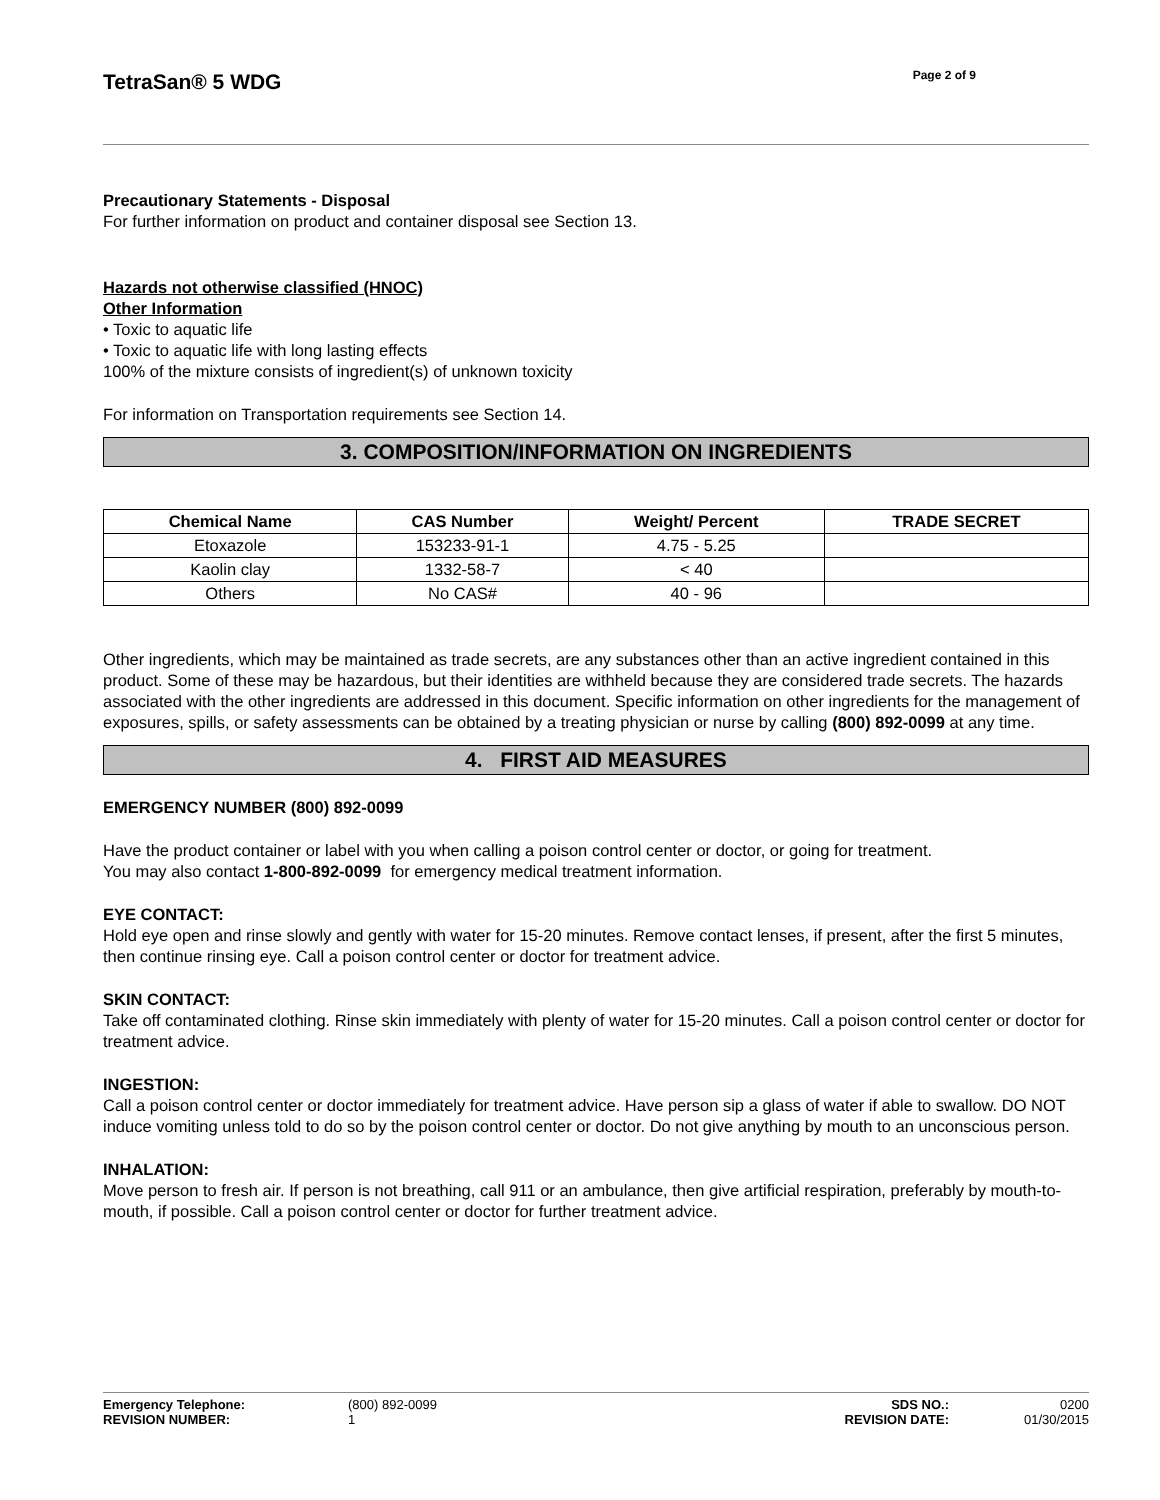TetraSan® 5 WDG
Page 2 of 9
Precautionary Statements - Disposal
For further information on product and container disposal see Section 13.
Hazards not otherwise classified (HNOC)
Other Information
• Toxic to aquatic life
• Toxic to aquatic life with long lasting effects
100% of the mixture consists of ingredient(s) of unknown toxicity
For information on Transportation requirements see Section 14.
3. COMPOSITION/INFORMATION ON INGREDIENTS
| Chemical Name | CAS Number | Weight/ Percent | TRADE SECRET |
| --- | --- | --- | --- |
| Etoxazole | 153233-91-1 | 4.75 - 5.25 | |
| Kaolin clay | 1332-58-7 | < 40 | |
| Others | No CAS# | 40 - 96 | |
Other ingredients, which may be maintained as trade secrets, are any substances other than an active ingredient contained in this product. Some of these may be hazardous, but their identities are withheld because they are considered trade secrets. The hazards associated with the other ingredients are addressed in this document. Specific information on other ingredients for the management of exposures, spills, or safety assessments can be obtained by a treating physician or nurse by calling (800) 892-0099 at any time.
4. FIRST AID MEASURES
EMERGENCY NUMBER (800) 892-0099
Have the product container or label with you when calling a poison control center or doctor, or going for treatment.
You may also contact 1-800-892-0099 for emergency medical treatment information.
EYE CONTACT:
Hold eye open and rinse slowly and gently with water for 15-20 minutes. Remove contact lenses, if present, after the first 5 minutes, then continue rinsing eye. Call a poison control center or doctor for treatment advice.
SKIN CONTACT:
Take off contaminated clothing. Rinse skin immediately with plenty of water for 15-20 minutes. Call a poison control center or doctor for treatment advice.
INGESTION:
Call a poison control center or doctor immediately for treatment advice. Have person sip a glass of water if able to swallow. DO NOT induce vomiting unless told to do so by the poison control center or doctor. Do not give anything by mouth to an unconscious person.
INHALATION:
Move person to fresh air. If person is not breathing, call 911 or an ambulance, then give artificial respiration, preferably by mouth-to-mouth, if possible. Call a poison control center or doctor for further treatment advice.
| Emergency Telephone: | (800) 892-0099 | SDS NO.: | 0200 |
| REVISION NUMBER: | 1 | REVISION DATE: | 01/30/2015 |